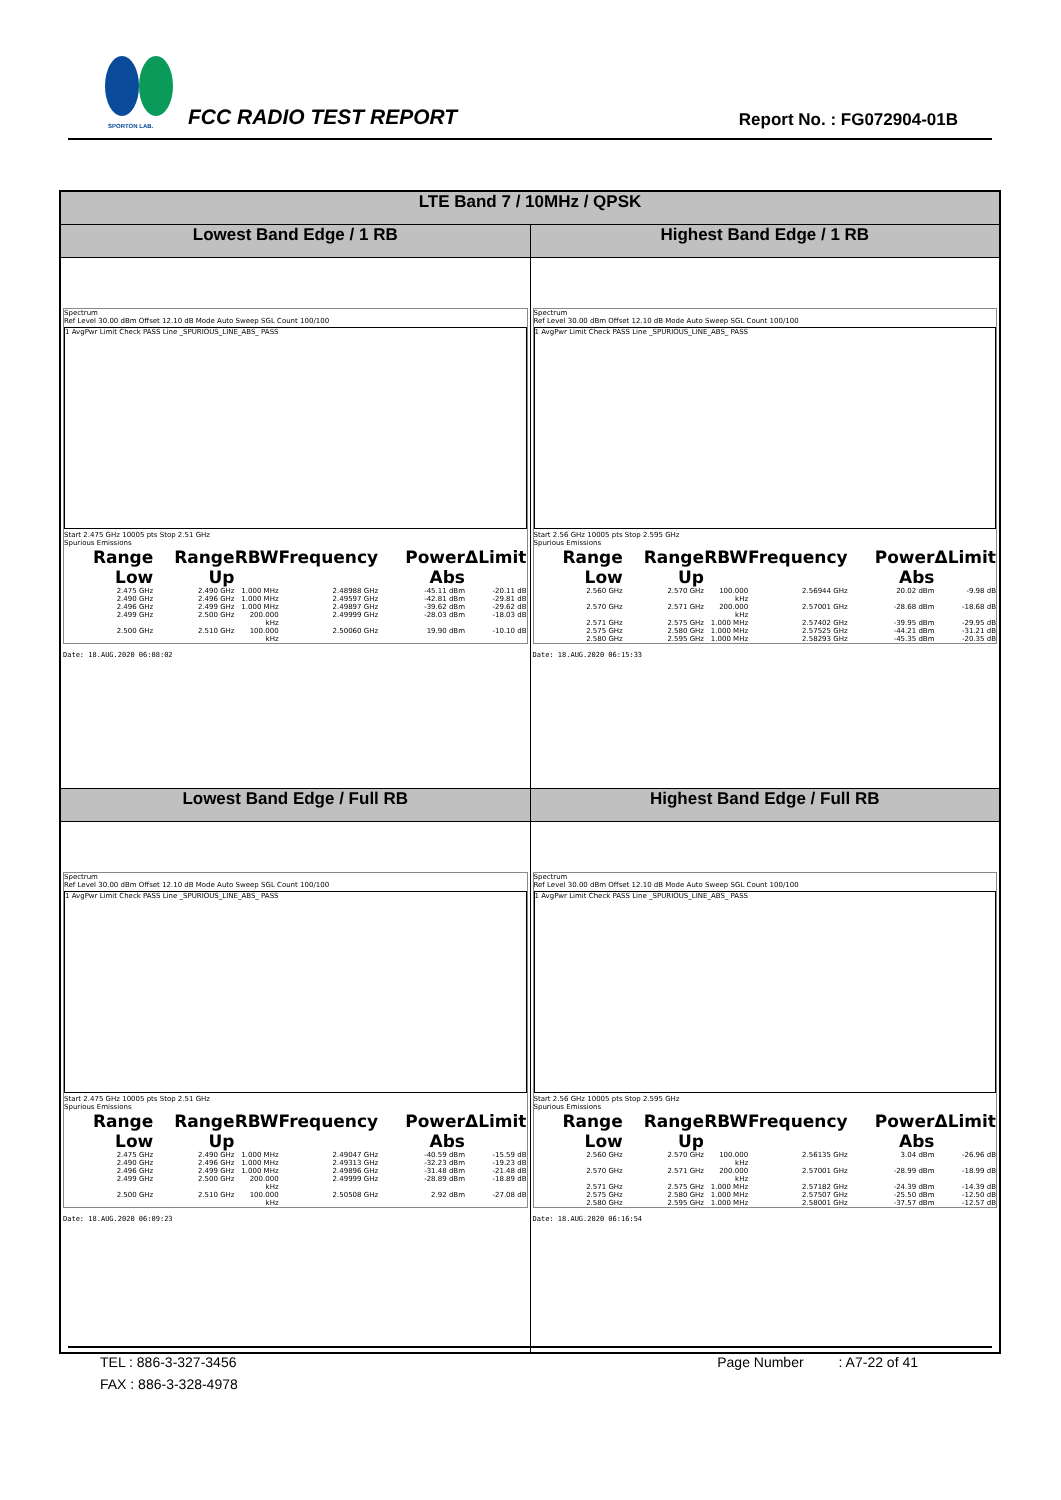SPORTON LAB.
FCC RADIO TEST REPORT Report No. : FG072904-01B
| LTE Band 7 / 10MHz / QPSK | |
| --- | --- |
| Lowest Band Edge / 1 RB | Highest Band Edge / 1 RB |
| Spectrum Ref Level 30.00 dBm Offset 12.10 dB Mode Auto Sweep SGL Count 100/100 1 AvgPwr Limit Check PASS Line _SPURIOUS_LINE_ABS_ PASS Start 2.475 GHz 10005 pts Stop 2.51 GHz Spurious Emissions / Range Low / Range Up / RBW / Frequency / Power Abs / ΔLimit / / --- / --- / --- / --- / --- / --- / / 2.475 GHz / 2.490 GHz / 1.000 MHz / 2.48988 GHz / -45.11 dBm / -20.11 dB / / 2.490 GHz / 2.496 GHz / 1.000 MHz / 2.49597 GHz / -42.81 dBm / -29.81 dB / / 2.496 GHz / 2.499 GHz / 1.000 MHz / 2.49897 GHz / -39.62 dBm / -29.62 dB / / 2.499 GHz / 2.500 GHz / 200.000 kHz / 2.49999 GHz / -28.03 dBm / -18.03 dB / / 2.500 GHz / 2.510 GHz / 100.000 kHz / 2.50060 GHz / 19.90 dBm / -10.10 dB / Date: 18.AUG.2020 06:08:02 | Spectrum Ref Level 30.00 dBm Offset 12.10 dB Mode Auto Sweep SGL Count 100/100 1 AvgPwr Limit Check PASS Line _SPURIOUS_LINE_ABS_ PASS Start 2.56 GHz 10005 pts Stop 2.595 GHz Spurious Emissions / Range Low / Range Up / RBW / Frequency / Power Abs / ΔLimit / / --- / --- / --- / --- / --- / --- / / 2.560 GHz / 2.570 GHz / 100.000 kHz / 2.56944 GHz / 20.02 dBm / -9.98 dB / / 2.570 GHz / 2.571 GHz / 200.000 kHz / 2.57001 GHz / -28.68 dBm / -18.68 dB / / 2.571 GHz / 2.575 GHz / 1.000 MHz / 2.57402 GHz / -39.95 dBm / -29.95 dB / / 2.575 GHz / 2.580 GHz / 1.000 MHz / 2.57525 GHz / -44.21 dBm / -31.21 dB / / 2.580 GHz / 2.595 GHz / 1.000 MHz / 2.58293 GHz / -45.35 dBm / -20.35 dB / Date: 18.AUG.2020 06:15:33 |
| Lowest Band Edge / Full RB | Highest Band Edge / Full RB |
| Spectrum Ref Level 30.00 dBm Offset 12.10 dB Mode Auto Sweep SGL Count 100/100 1 AvgPwr Limit Check PASS Line _SPURIOUS_LINE_ABS_ PASS Start 2.475 GHz 10005 pts Stop 2.51 GHz Spurious Emissions / Range Low / Range Up / RBW / Frequency / Power Abs / ΔLimit / / --- / --- / --- / --- / --- / --- / / 2.475 GHz / 2.490 GHz / 1.000 MHz / 2.49047 GHz / -40.59 dBm / -15.59 dB / / 2.490 GHz / 2.496 GHz / 1.000 MHz / 2.49313 GHz / -32.23 dBm / -19.23 dB / / 2.496 GHz / 2.499 GHz / 1.000 MHz / 2.49896 GHz / -31.48 dBm / -21.48 dB / / 2.499 GHz / 2.500 GHz / 200.000 kHz / 2.49999 GHz / -28.89 dBm / -18.89 dB / / 2.500 GHz / 2.510 GHz / 100.000 kHz / 2.50508 GHz / 2.92 dBm / -27.08 dB / Date: 18.AUG.2020 06:09:23 | Spectrum Ref Level 30.00 dBm Offset 12.10 dB Mode Auto Sweep SGL Count 100/100 1 AvgPwr Limit Check PASS Line _SPURIOUS_LINE_ABS_ PASS Start 2.56 GHz 10005 pts Stop 2.595 GHz Spurious Emissions / Range Low / Range Up / RBW / Frequency / Power Abs / ΔLimit / / --- / --- / --- / --- / --- / --- / / 2.560 GHz / 2.570 GHz / 100.000 kHz / 2.56135 GHz / 3.04 dBm / -26.96 dB / / 2.570 GHz / 2.571 GHz / 200.000 kHz / 2.57001 GHz / -28.99 dBm / -18.99 dB / / 2.571 GHz / 2.575 GHz / 1.000 MHz / 2.57182 GHz / -24.39 dBm / -14.39 dB / / 2.575 GHz / 2.580 GHz / 1.000 MHz / 2.57507 GHz / -25.50 dBm / -12.50 dB / / 2.580 GHz / 2.595 GHz / 1.000 MHz / 2.58001 GHz / -37.57 dBm / -12.57 dB / Date: 18.AUG.2020 06:16:54 |
TEL : 886-3-327-3456 Page Number : A7-22 of 41
FAX : 886-3-328-4978